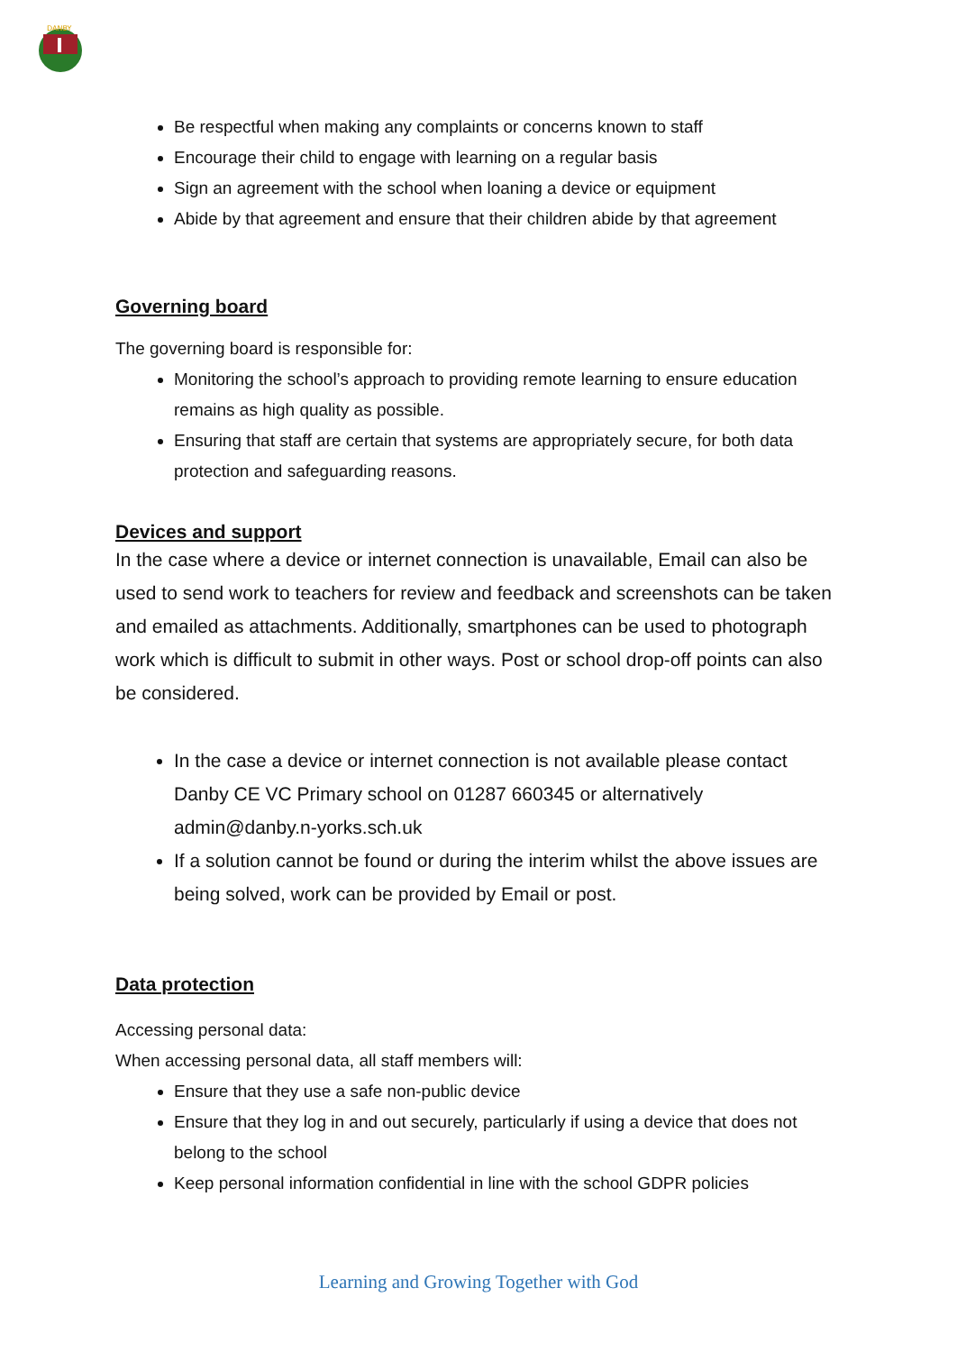DANBY
Be respectful when making any complaints or concerns known to staff
Encourage their child to engage with learning on a regular basis
Sign an agreement with the school when loaning a device or equipment
Abide by that agreement and ensure that their children abide by that agreement
Governing board
The governing board is responsible for:
Monitoring the school’s approach to providing remote learning to ensure education remains as high quality as possible.
Ensuring that staff are certain that systems are appropriately secure, for both data protection and safeguarding reasons.
Devices and support
In the case where a device or internet connection is unavailable, Email can also be used to send work to teachers for review and feedback and screenshots can be taken and emailed as attachments. Additionally, smartphones can be used to photograph work which is difficult to submit in other ways. Post or school drop-off points can also be considered.
In the case a device or internet connection is not available please contact Danby CE VC Primary school on 01287 660345 or alternatively admin@danby.n-yorks.sch.uk
If a solution cannot be found or during the interim whilst the above issues are being solved, work can be provided by Email or post.
Data protection
Accessing personal data:
When accessing personal data, all staff members will:
Ensure that they use a safe non-public device
Ensure that they log in and out securely, particularly if using a device that does not belong to the school
Keep personal information confidential in line with the school GDPR policies
Learning and Growing Together with God